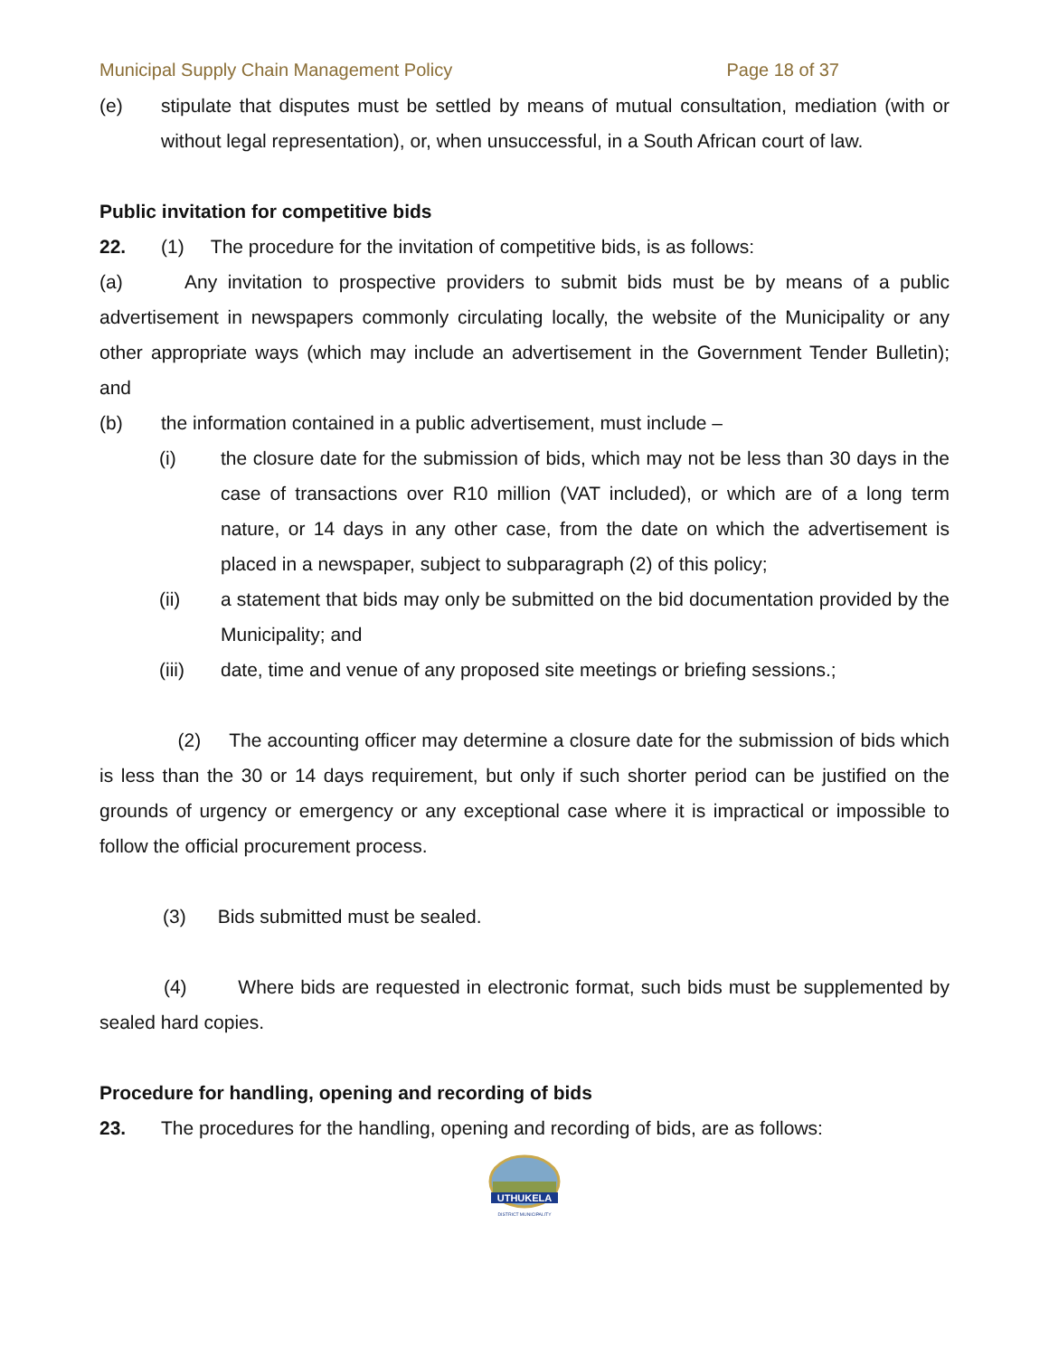Municipal Supply Chain Management Policy Page 18 of 37
(e) stipulate that disputes must be settled by means of mutual consultation, mediation (with or without legal representation), or, when unsuccessful, in a South African court of law.
Public invitation for competitive bids
22. (1) The procedure for the invitation of competitive bids, is as follows:
(a) Any invitation to prospective providers to submit bids must be by means of a public advertisement in newspapers commonly circulating locally, the website of the Municipality or any other appropriate ways (which may include an advertisement in the Government Tender Bulletin); and
(b) the information contained in a public advertisement, must include –
(i) the closure date for the submission of bids, which may not be less than 30 days in the case of transactions over R10 million (VAT included), or which are of a long term nature, or 14 days in any other case, from the date on which the advertisement is placed in a newspaper, subject to subparagraph (2) of this policy;
(ii) a statement that bids may only be submitted on the bid documentation provided by the Municipality; and
(iii) date, time and venue of any proposed site meetings or briefing sessions.;
(2) The accounting officer may determine a closure date for the submission of bids which is less than the 30 or 14 days requirement, but only if such shorter period can be justified on the grounds of urgency or emergency or any exceptional case where it is impractical or impossible to follow the official procurement process.
(3) Bids submitted must be sealed.
(4) Where bids are requested in electronic format, such bids must be supplemented by sealed hard copies.
Procedure for handling, opening and recording of bids
23. The procedures for the handling, opening and recording of bids, are as follows:
UTHUKELA
DISTRICT MUNICIPALITY